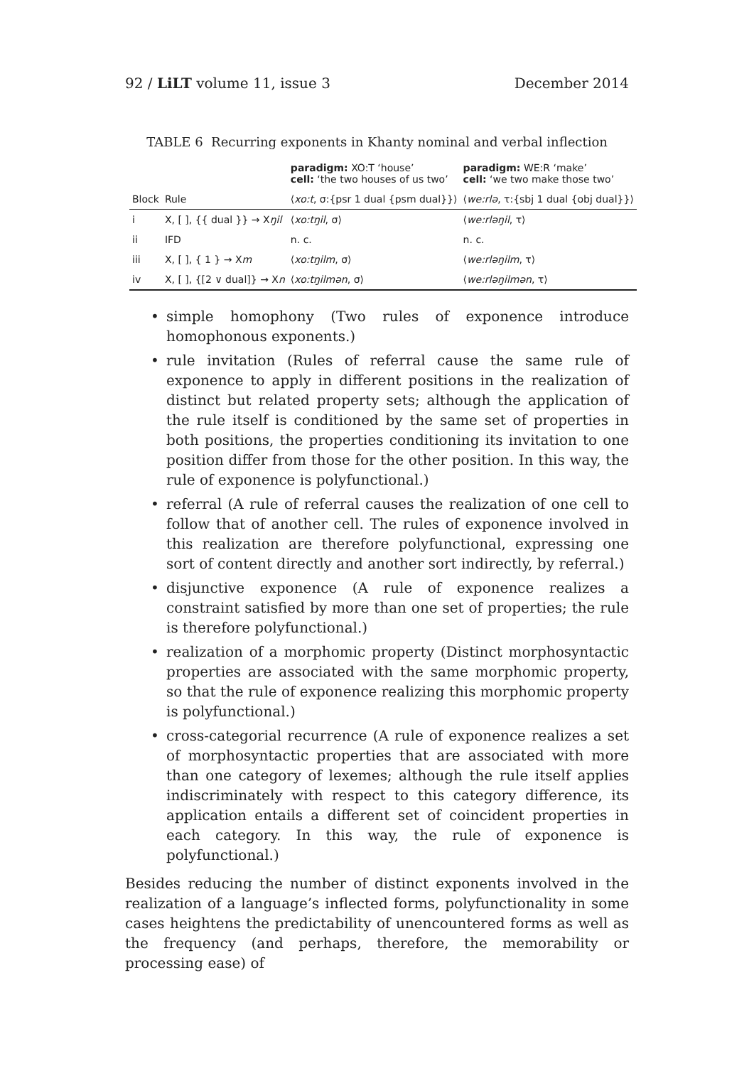92 / LiLT volume 11, issue 3 December 2014
TABLE 6 Recurring exponents in Khanty nominal and verbal inflection
| | | paradigm: XO:T ‘house’ cell: ‘the two houses of us two’ | paradigm: WE:R ‘make’ cell: ‘we two make those two’ |
| --- | --- | --- | --- |
| Block | Rule | ⟨ xo:t , σ:{psr 1 dual {psm dual}}⟩ | ⟨ we:rlə , τ:{sbj 1 dual {obj dual}}⟩ |
| i | X, [ ], {{ dual }} → X ŋil | ⟨ xo:tŋil , σ⟩ | ⟨ we:rləŋil , τ⟩ |
| ii | IFD | n. c. | n. c. |
| iii | X, [ ], { 1 } → X m | ⟨ xo:tŋilm , σ⟩ | ⟨ we:rləŋilm , τ⟩ |
| iv | X, [ ], {[2 ∨ dual]} → X n | ⟨ xo:tŋilmən , σ⟩ | ⟨ we:rləŋilmən , τ⟩ |
• simple homophony (Two rules of exponence introduce homophonous exponents.)
• rule invitation (Rules of referral cause the same rule of exponence to apply in different positions in the realization of distinct but related property sets; although the application of the rule itself is conditioned by the same set of properties in both positions, the properties conditioning its invitation to one position differ from those for the other position. In this way, the rule of exponence is polyfunctional.)
• referral (A rule of referral causes the realization of one cell to follow that of another cell. The rules of exponence involved in this realization are therefore polyfunctional, expressing one sort of content directly and another sort indirectly, by referral.)
• disjunctive exponence (A rule of exponence realizes a constraint satisfied by more than one set of properties; the rule is therefore polyfunctional.)
• realization of a morphomic property (Distinct morphosyntactic properties are associated with the same morphomic property, so that the rule of exponence realizing this morphomic property is polyfunctional.)
• cross-categorial recurrence (A rule of exponence realizes a set of morphosyntactic properties that are associated with more than one category of lexemes; although the rule itself applies indiscriminately with respect to this category difference, its application entails a different set of coincident properties in each category. In this way, the rule of exponence is polyfunctional.)
Besides reducing the number of distinct exponents involved in the realization of a language’s inflected forms, polyfunctionality in some cases heightens the predictability of unencountered forms as well as the frequency (and perhaps, therefore, the memorability or processing ease) of